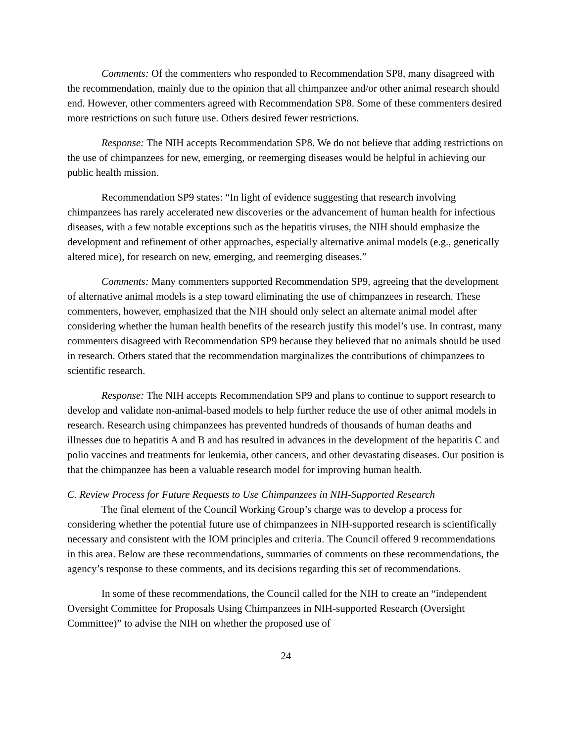Comments: Of the commenters who responded to Recommendation SP8, many disagreed with the recommendation, mainly due to the opinion that all chimpanzee and/or other animal research should end. However, other commenters agreed with Recommendation SP8. Some of these commenters desired more restrictions on such future use. Others desired fewer restrictions.
Response: The NIH accepts Recommendation SP8. We do not believe that adding restrictions on the use of chimpanzees for new, emerging, or reemerging diseases would be helpful in achieving our public health mission.
Recommendation SP9 states: “In light of evidence suggesting that research involving chimpanzees has rarely accelerated new discoveries or the advancement of human health for infectious diseases, with a few notable exceptions such as the hepatitis viruses, the NIH should emphasize the development and refinement of other approaches, especially alternative animal models (e.g., genetically altered mice), for research on new, emerging, and reemerging diseases.”
Comments: Many commenters supported Recommendation SP9, agreeing that the development of alternative animal models is a step toward eliminating the use of chimpanzees in research. These commenters, however, emphasized that the NIH should only select an alternate animal model after considering whether the human health benefits of the research justify this model’s use. In contrast, many commenters disagreed with Recommendation SP9 because they believed that no animals should be used in research. Others stated that the recommendation marginalizes the contributions of chimpanzees to scientific research.
Response: The NIH accepts Recommendation SP9 and plans to continue to support research to develop and validate non-animal-based models to help further reduce the use of other animal models in research. Research using chimpanzees has prevented hundreds of thousands of human deaths and illnesses due to hepatitis A and B and has resulted in advances in the development of the hepatitis C and polio vaccines and treatments for leukemia, other cancers, and other devastating diseases. Our position is that the chimpanzee has been a valuable research model for improving human health.
C. Review Process for Future Requests to Use Chimpanzees in NIH-Supported Research
The final element of the Council Working Group’s charge was to develop a process for considering whether the potential future use of chimpanzees in NIH-supported research is scientifically necessary and consistent with the IOM principles and criteria. The Council offered 9 recommendations in this area. Below are these recommendations, summaries of comments on these recommendations, the agency’s response to these comments, and its decisions regarding this set of recommendations.
In some of these recommendations, the Council called for the NIH to create an “independent Oversight Committee for Proposals Using Chimpanzees in NIH-supported Research (Oversight Committee)” to advise the NIH on whether the proposed use of
24